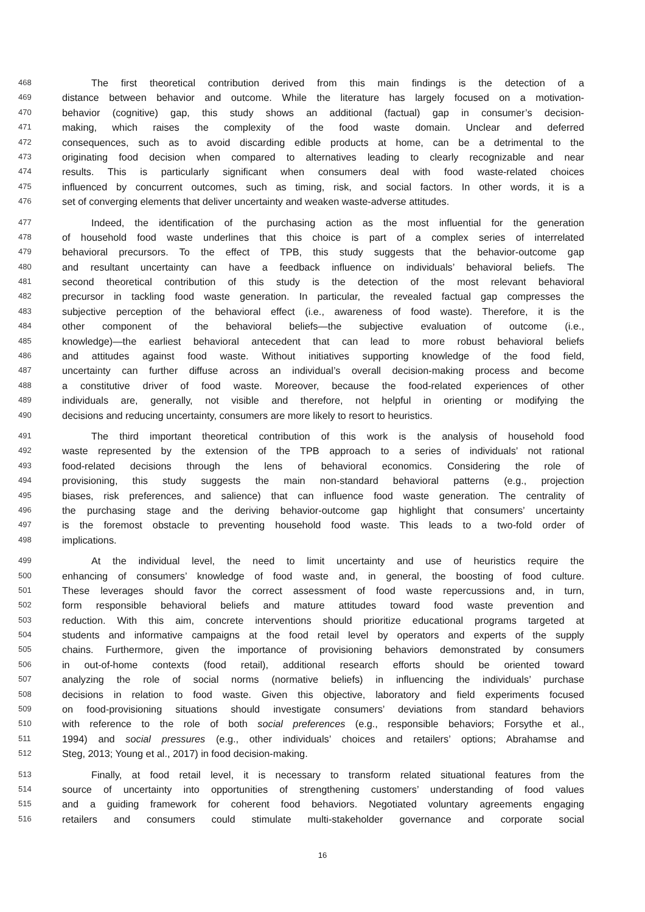468 The first theoretical contribution derived from this main findings is the detection of a
469 distance between behavior and outcome. While the literature has largely focused on a motivation-
470 behavior (cognitive) gap, this study shows an additional (factual) gap in consumer’s decision-
471 making, which raises the complexity of the food waste domain. Unclear and deferred
472 consequences, such as to avoid discarding edible products at home, can be a detrimental to the
473 originating food decision when compared to alternatives leading to clearly recognizable and near
474 results. This is particularly significant when consumers deal with food waste-related choices
475 influenced by concurrent outcomes, such as timing, risk, and social factors. In other words, it is a
476 set of converging elements that deliver uncertainty and weaken waste-adverse attitudes.
477 Indeed, the identification of the purchasing action as the most influential for the generation
478 of household food waste underlines that this choice is part of a complex series of interrelated
479 behavioral precursors. To the effect of TPB, this study suggests that the behavior-outcome gap
480 and resultant uncertainty can have a feedback influence on individuals’ behavioral beliefs. The
481 second theoretical contribution of this study is the detection of the most relevant behavioral
482 precursor in tackling food waste generation. In particular, the revealed factual gap compresses the
483 subjective perception of the behavioral effect (i.e., awareness of food waste). Therefore, it is the
484 other component of the behavioral beliefs—the subjective evaluation of outcome (i.e.,
485 knowledge)—the earliest behavioral antecedent that can lead to more robust behavioral beliefs
486 and attitudes against food waste. Without initiatives supporting knowledge of the food field,
487 uncertainty can further diffuse across an individual’s overall decision-making process and become
488 a constitutive driver of food waste. Moreover, because the food-related experiences of other
489 individuals are, generally, not visible and therefore, not helpful in orienting or modifying the
490 decisions and reducing uncertainty, consumers are more likely to resort to heuristics.
491 The third important theoretical contribution of this work is the analysis of household food
492 waste represented by the extension of the TPB approach to a series of individuals’ not rational
493 food-related decisions through the lens of behavioral economics. Considering the role of
494 provisioning, this study suggests the main non-standard behavioral patterns (e.g., projection
495 biases, risk preferences, and salience) that can influence food waste generation. The centrality of
496 the purchasing stage and the deriving behavior-outcome gap highlight that consumers’ uncertainty
497 is the foremost obstacle to preventing household food waste. This leads to a two-fold order of
498 implications.
499 At the individual level, the need to limit uncertainty and use of heuristics require the
500 enhancing of consumers’ knowledge of food waste and, in general, the boosting of food culture.
501 These leverages should favor the correct assessment of food waste repercussions and, in turn,
502 form responsible behavioral beliefs and mature attitudes toward food waste prevention and
503 reduction. With this aim, concrete interventions should prioritize educational programs targeted at
504 students and informative campaigns at the food retail level by operators and experts of the supply
505 chains. Furthermore, given the importance of provisioning behaviors demonstrated by consumers
506 in out-of-home contexts (food retail), additional research efforts should be oriented toward
507 analyzing the role of social norms (normative beliefs) in influencing the individuals’ purchase
508 decisions in relation to food waste. Given this objective, laboratory and field experiments focused
509 on food-provisioning situations should investigate consumers’ deviations from standard behaviors
510 with reference to the role of both social preferences (e.g., responsible behaviors; Forsythe et al.,
511 1994) and social pressures (e.g., other individuals’ choices and retailers’ options; Abrahamse and
512 Steg, 2013; Young et al., 2017) in food decision-making.
513 Finally, at food retail level, it is necessary to transform related situational features from the
514 source of uncertainty into opportunities of strengthening customers’ understanding of food values
515 and a guiding framework for coherent food behaviors. Negotiated voluntary agreements engaging
516 retailers and consumers could stimulate multi-stakeholder governance and corporate social
16